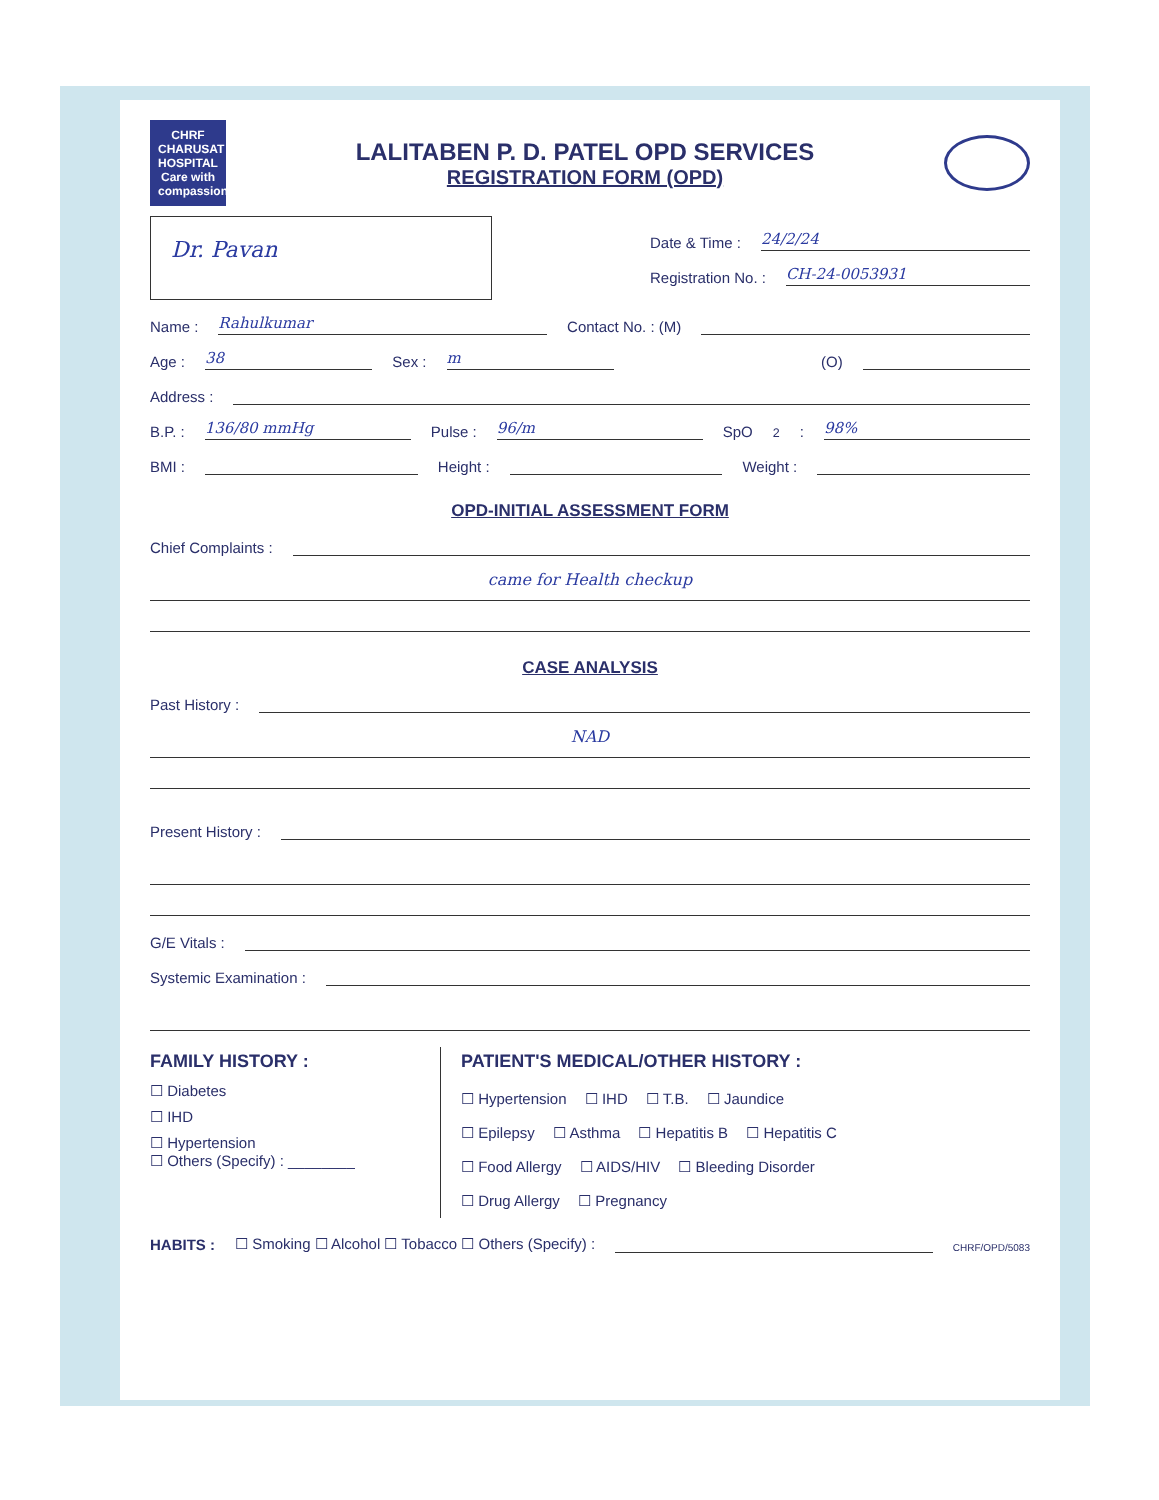CHRF CHARUSAT HOSPITAL Care with compassion...
LALITABEN P. D. PATEL OPD SERVICES
REGISTRATION FORM (OPD)
Dr. Pavan
Date & Time : 24/2/24
Registration No. : CH-24-0053931
Name : Rahulkumar Contact No. : (M)
Age : 38 Sex : m (O)
Address :
B.P. : 136/80 mmHg Pulse : 96/m SpO<sub>2</sub> : 98%
BMI : Height : Weight :
OPD-INITIAL ASSESSMENT FORM
Chief Complaints :
came for Health checkup
CASE ANALYSIS
Past History :
NAD
Present History :
G/E Vitals :
Systemic Examination :
FAMILY HISTORY :
☐ Diabetes
☐ IHD
☐ Hypertension
☐ Others (Specify) : ________
PATIENT'S MEDICAL/OTHER HISTORY :
☐ Hypertension ☐ IHD ☐ T.B. ☐ Jaundice
☐ Epilepsy ☐ Asthma ☐ Hepatitis B ☐ Hepatitis C
☐ Food Allergy ☐ AIDS/HIV ☐ Bleeding Disorder
☐ Drug Allergy ☐ Pregnancy
HABITS : ☐ Smoking ☐ Alcohol ☐ Tobacco ☐ Others (Specify) : CHRF/OPD/5083